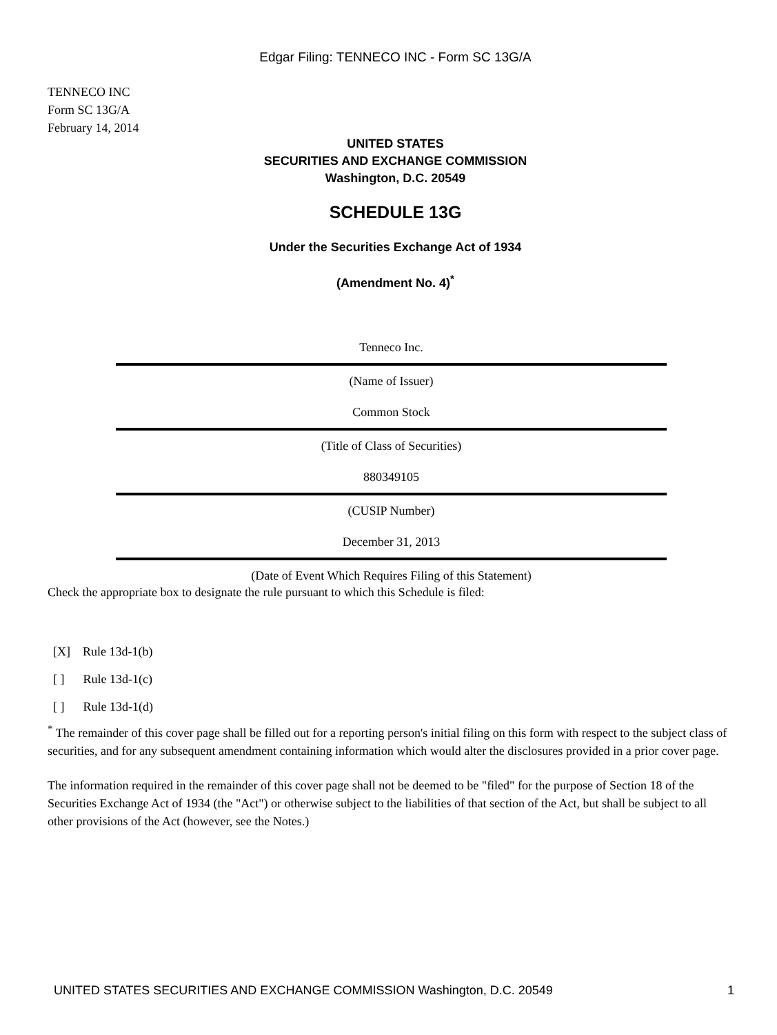Edgar Filing: TENNECO INC - Form SC 13G/A
TENNECO INC
Form SC 13G/A
February 14, 2014
UNITED STATES
SECURITIES AND EXCHANGE COMMISSION
Washington, D.C. 20549
SCHEDULE 13G
Under the Securities Exchange Act of 1934
(Amendment No. 4)<sup>*</sup>
Tenneco Inc.
(Name of Issuer)
Common Stock
(Title of Class of Securities)
880349105
(CUSIP Number)
December 31, 2013
(Date of Event Which Requires Filing of this Statement)
Check the appropriate box to designate the rule pursuant to which this Schedule is filed:
[X] Rule 13d-1(b)
[ ] Rule 13d-1(c)
[ ] Rule 13d-1(d)
<sup>*</sup> The remainder of this cover page shall be filled out for a reporting person's initial filing on this form with respect to the subject class of securities, and for any subsequent amendment containing information which would alter the disclosures provided in a prior cover page.
The information required in the remainder of this cover page shall not be deemed to be "filed" for the purpose of Section 18 of the Securities Exchange Act of 1934 (the "Act") or otherwise subject to the liabilities of that section of the Act, but shall be subject to all other provisions of the Act (however, see the Notes.)
UNITED STATES SECURITIES AND EXCHANGE COMMISSION Washington, D.C. 20549 1